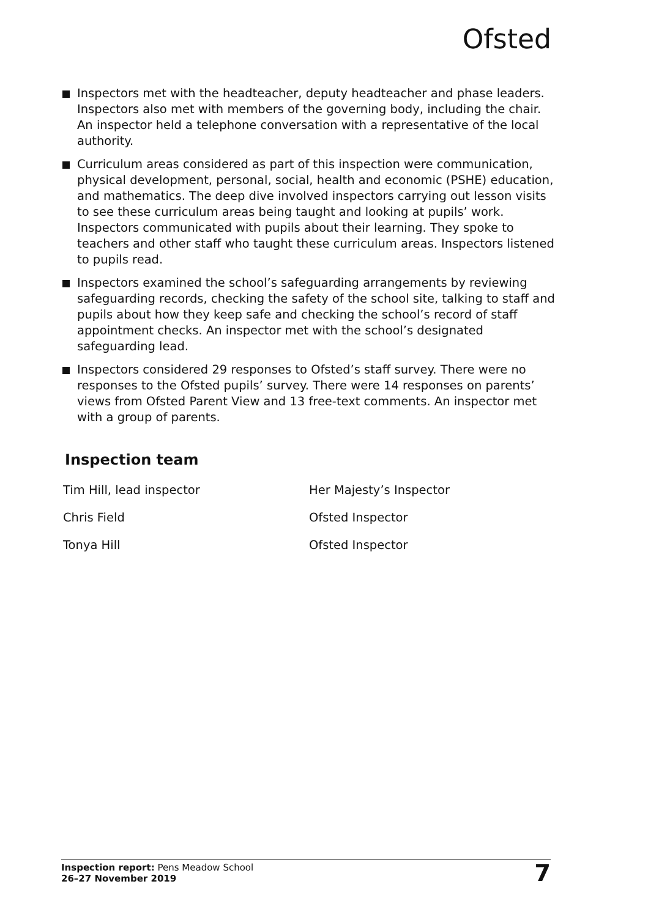Ofsted
Inspectors met with the headteacher, deputy headteacher and phase leaders. Inspectors also met with members of the governing body, including the chair. An inspector held a telephone conversation with a representative of the local authority.
Curriculum areas considered as part of this inspection were communication, physical development, personal, social, health and economic (PSHE) education, and mathematics. The deep dive involved inspectors carrying out lesson visits to see these curriculum areas being taught and looking at pupils’ work. Inspectors communicated with pupils about their learning. They spoke to teachers and other staff who taught these curriculum areas. Inspectors listened to pupils read.
Inspectors examined the school’s safeguarding arrangements by reviewing safeguarding records, checking the safety of the school site, talking to staff and pupils about how they keep safe and checking the school’s record of staff appointment checks. An inspector met with the school’s designated safeguarding lead.
Inspectors considered 29 responses to Ofsted’s staff survey. There were no responses to the Ofsted pupils’ survey. There were 14 responses on parents’ views from Ofsted Parent View and 13 free-text comments. An inspector met with a group of parents.
Inspection team
Tim Hill, lead inspector Her Majesty’s Inspector
Chris Field Ofsted Inspector
Tonya Hill Ofsted Inspector
Inspection report: Pens Meadow School
26–27 November 2019
7